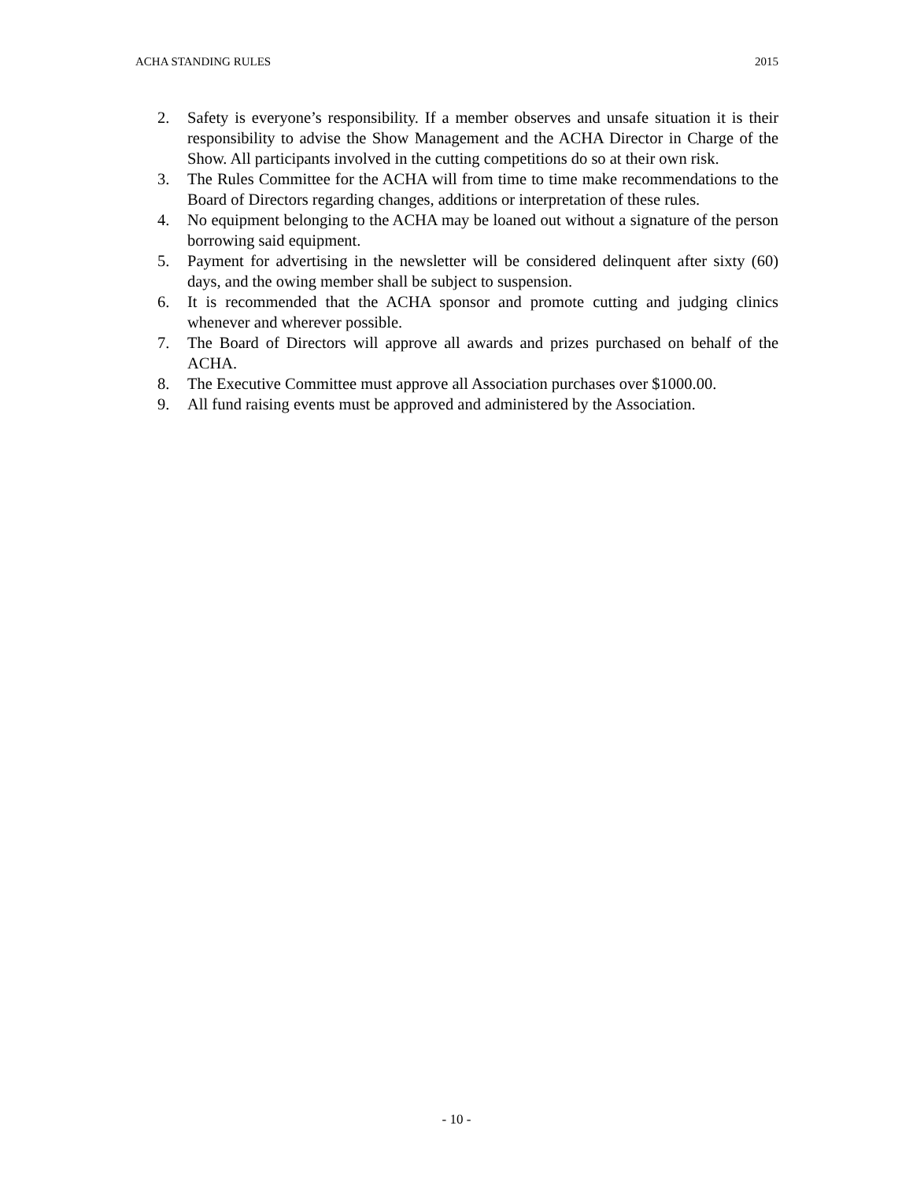ACHA STANDING RULES 2015
2. Safety is everyone’s responsibility. If a member observes and unsafe situation it is their responsibility to advise the Show Management and the ACHA Director in Charge of the Show. All participants involved in the cutting competitions do so at their own risk.
3. The Rules Committee for the ACHA will from time to time make recommendations to the Board of Directors regarding changes, additions or interpretation of these rules.
4. No equipment belonging to the ACHA may be loaned out without a signature of the person borrowing said equipment.
5. Payment for advertising in the newsletter will be considered delinquent after sixty (60) days, and the owing member shall be subject to suspension.
6. It is recommended that the ACHA sponsor and promote cutting and judging clinics whenever and wherever possible.
7. The Board of Directors will approve all awards and prizes purchased on behalf of the ACHA.
8. The Executive Committee must approve all Association purchases over $1000.00.
9. All fund raising events must be approved and administered by the Association.
- 10 -